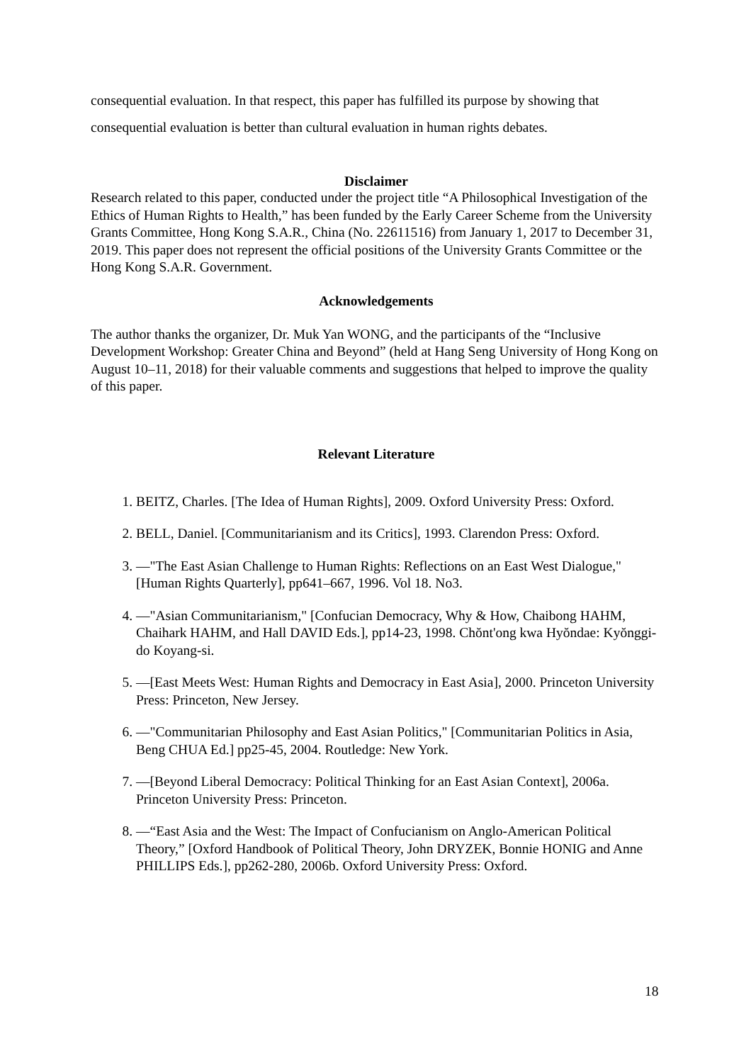consequential evaluation. In that respect, this paper has fulfilled its purpose by showing that consequential evaluation is better than cultural evaluation in human rights debates.
Disclaimer
Research related to this paper, conducted under the project title “A Philosophical Investigation of the Ethics of Human Rights to Health,” has been funded by the Early Career Scheme from the University Grants Committee, Hong Kong S.A.R., China (No. 22611516) from January 1, 2017 to December 31, 2019. This paper does not represent the official positions of the University Grants Committee or the Hong Kong S.A.R. Government.
Acknowledgements
The author thanks the organizer, Dr. Muk Yan WONG, and the participants of the “Inclusive Development Workshop: Greater China and Beyond” (held at Hang Seng University of Hong Kong on August 10–11, 2018) for their valuable comments and suggestions that helped to improve the quality of this paper.
Relevant Literature
1. BEITZ, Charles. [The Idea of Human Rights], 2009. Oxford University Press: Oxford.
2. BELL, Daniel. [Communitarianism and its Critics], 1993. Clarendon Press: Oxford.
3. —"The East Asian Challenge to Human Rights: Reflections on an East West Dialogue," [Human Rights Quarterly], pp641–667, 1996. Vol 18. No3.
4. —"Asian Communitarianism," [Confucian Democracy, Why & How, Chaibong HAHM, Chaihark HAHM, and Hall DAVID Eds.], pp14-23, 1998. Chŏnt'ong kwa Hyŏndae: Kyŏnggi-do Koyang-si.
5. —[East Meets West: Human Rights and Democracy in East Asia], 2000. Princeton University Press: Princeton, New Jersey.
6. —"Communitarian Philosophy and East Asian Politics," [Communitarian Politics in Asia, Beng CHUA Ed.] pp25-45, 2004. Routledge: New York.
7. —[Beyond Liberal Democracy: Political Thinking for an East Asian Context], 2006a. Princeton University Press: Princeton.
8. —“East Asia and the West: The Impact of Confucianism on Anglo-American Political Theory,” [Oxford Handbook of Political Theory, John DRYZEK, Bonnie HONIG and Anne PHILLIPS Eds.], pp262-280, 2006b. Oxford University Press: Oxford.
18